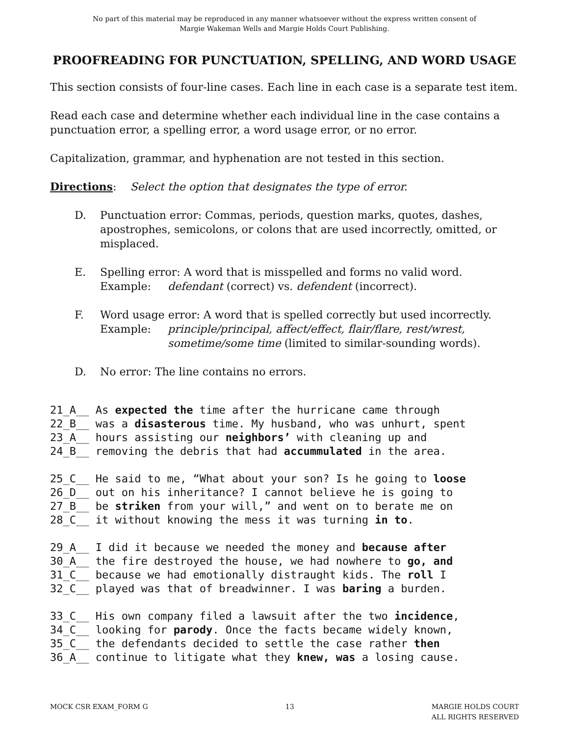No part of this material may be reproduced in any manner whatsoever without the express written consent of
Margie Wakeman Wells and Margie Holds Court Publishing.
PROOFREADING FOR PUNCTUATION, SPELLING, AND WORD USAGE
This section consists of four-line cases. Each line in each case is a separate test item.
Read each case and determine whether each individual line in the case contains a punctuation error, a spelling error, a word usage error, or no error.
Capitalization, grammar, and hyphenation are not tested in this section.
Directions: Select the option that designates the type of error.
D. Punctuation error: Commas, periods, question marks, quotes, dashes, apostrophes, semicolons, or colons that are used incorrectly, omitted, or misplaced.
E. Spelling error: A word that is misspelled and forms no valid word.
Example: defendant (correct) vs. defendent (incorrect).
F. Word usage error: A word that is spelled correctly but used incorrectly.
Example: principle/principal, affect/effect, flair/flare, rest/wrest,
sometime/some time (limited to similar-sounding words).
D. No error: The line contains no errors.
21_A__ As expected the time after the hurricane came through 22_B__ was a disasterous time. My husband, who was unhurt, spent 23_A__ hours assisting our neighbors’ with cleaning up and 24_B__ removing the debris that had accummulated in the area.
25_C__ He said to me, “What about your son? Is he going to loose 26_D__ out on his inheritance? I cannot believe he is going to 27_B__ be striken from your will,” and went on to berate me on 28_C__ it without knowing the mess it was turning in to.
29_A__ I did it because we needed the money and because after 30_A__ the fire destroyed the house, we had nowhere to go, and 31_C__ because we had emotionally distraught kids. The roll I 32_C__ played was that of breadwinner. I was baring a burden.
33_C__ His own company filed a lawsuit after the two incidence, 34_C__ looking for parody. Once the facts became widely known, 35_C__ the defendants decided to settle the case rather then 36_A__ continue to litigate what they knew, was a losing cause.
MOCK CSR EXAM_FORM G 13 MARGIE HOLDS COURT
ALL RIGHTS RESERVED